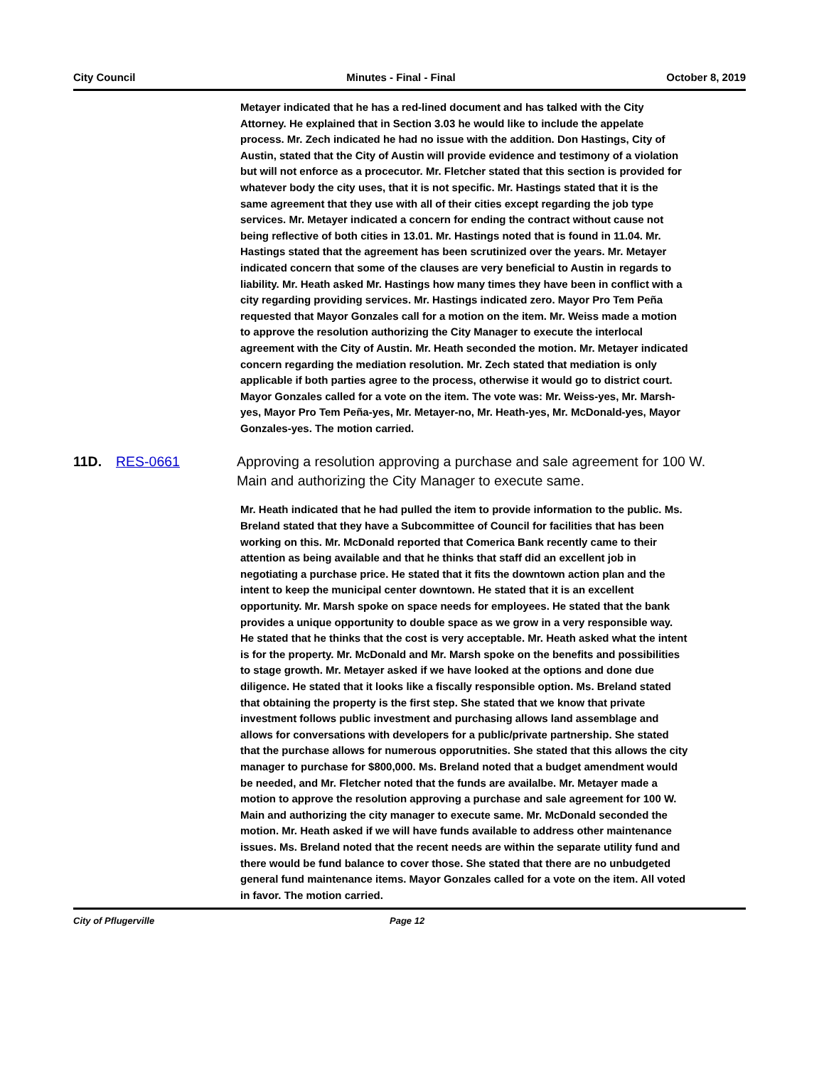City Council Minutes - Final - Final October 8, 2019
Metayer indicated that he has a red-lined document and has talked with the City Attorney. He explained that in Section 3.03 he would like to include the appelate process. Mr. Zech indicated he had no issue with the addition. Don Hastings, City of Austin, stated that the City of Austin will provide evidence and testimony of a violation but will not enforce as a procecutor. Mr. Fletcher stated that this section is provided for whatever body the city uses, that it is not specific. Mr. Hastings stated that it is the same agreement that they use with all of their cities except regarding the job type services. Mr. Metayer indicated a concern for ending the contract without cause not being reflective of both cities in 13.01. Mr. Hastings noted that is found in 11.04. Mr. Hastings stated that the agreement has been scrutinized over the years. Mr. Metayer indicated concern that some of the clauses are very beneficial to Austin in regards to liability. Mr. Heath asked Mr. Hastings how many times they have been in conflict with a city regarding providing services. Mr. Hastings indicated zero. Mayor Pro Tem Peña requested that Mayor Gonzales call for a motion on the item. Mr. Weiss made a motion to approve the resolution authorizing the City Manager to execute the interlocal agreement with the City of Austin. Mr. Heath seconded the motion. Mr. Metayer indicated concern regarding the mediation resolution. Mr. Zech stated that mediation is only applicable if both parties agree to the process, otherwise it would go to district court. Mayor Gonzales called for a vote on the item. The vote was: Mr. Weiss-yes, Mr. Marsh-yes, Mayor Pro Tem Peña-yes, Mr. Metayer-no, Mr. Heath-yes, Mr. McDonald-yes, Mayor Gonzales-yes. The motion carried.
11D. RES-0661 Approving a resolution approving a purchase and sale agreement for 100 W. Main and authorizing the City Manager to execute same.
Mr. Heath indicated that he had pulled the item to provide information to the public. Ms. Breland stated that they have a Subcommittee of Council for facilities that has been working on this. Mr. McDonald reported that Comerica Bank recently came to their attention as being available and that he thinks that staff did an excellent job in negotiating a purchase price. He stated that it fits the downtown action plan and the intent to keep the municipal center downtown. He stated that it is an excellent opportunity. Mr. Marsh spoke on space needs for employees. He stated that the bank provides a unique opportunity to double space as we grow in a very responsible way. He stated that he thinks that the cost is very acceptable. Mr. Heath asked what the intent is for the property. Mr. McDonald and Mr. Marsh spoke on the benefits and possibilities to stage growth. Mr. Metayer asked if we have looked at the options and done due diligence. He stated that it looks like a fiscally responsible option. Ms. Breland stated that obtaining the property is the first step. She stated that we know that private investment follows public investment and purchasing allows land assemblage and allows for conversations with developers for a public/private partnership. She stated that the purchase allows for numerous opporutnities. She stated that this allows the city manager to purchase for $800,000. Ms. Breland noted that a budget amendment would be needed, and Mr. Fletcher noted that the funds are availalbe. Mr. Metayer made a motion to approve the resolution approving a purchase and sale agreement for 100 W. Main and authorizing the city manager to execute same. Mr. McDonald seconded the motion. Mr. Heath asked if we will have funds available to address other maintenance issues. Ms. Breland noted that the recent needs are within the separate utility fund and there would be fund balance to cover those. She stated that there are no unbudgeted general fund maintenance items. Mayor Gonzales called for a vote on the item. All voted in favor. The motion carried.
City of Pflugerville Page 12